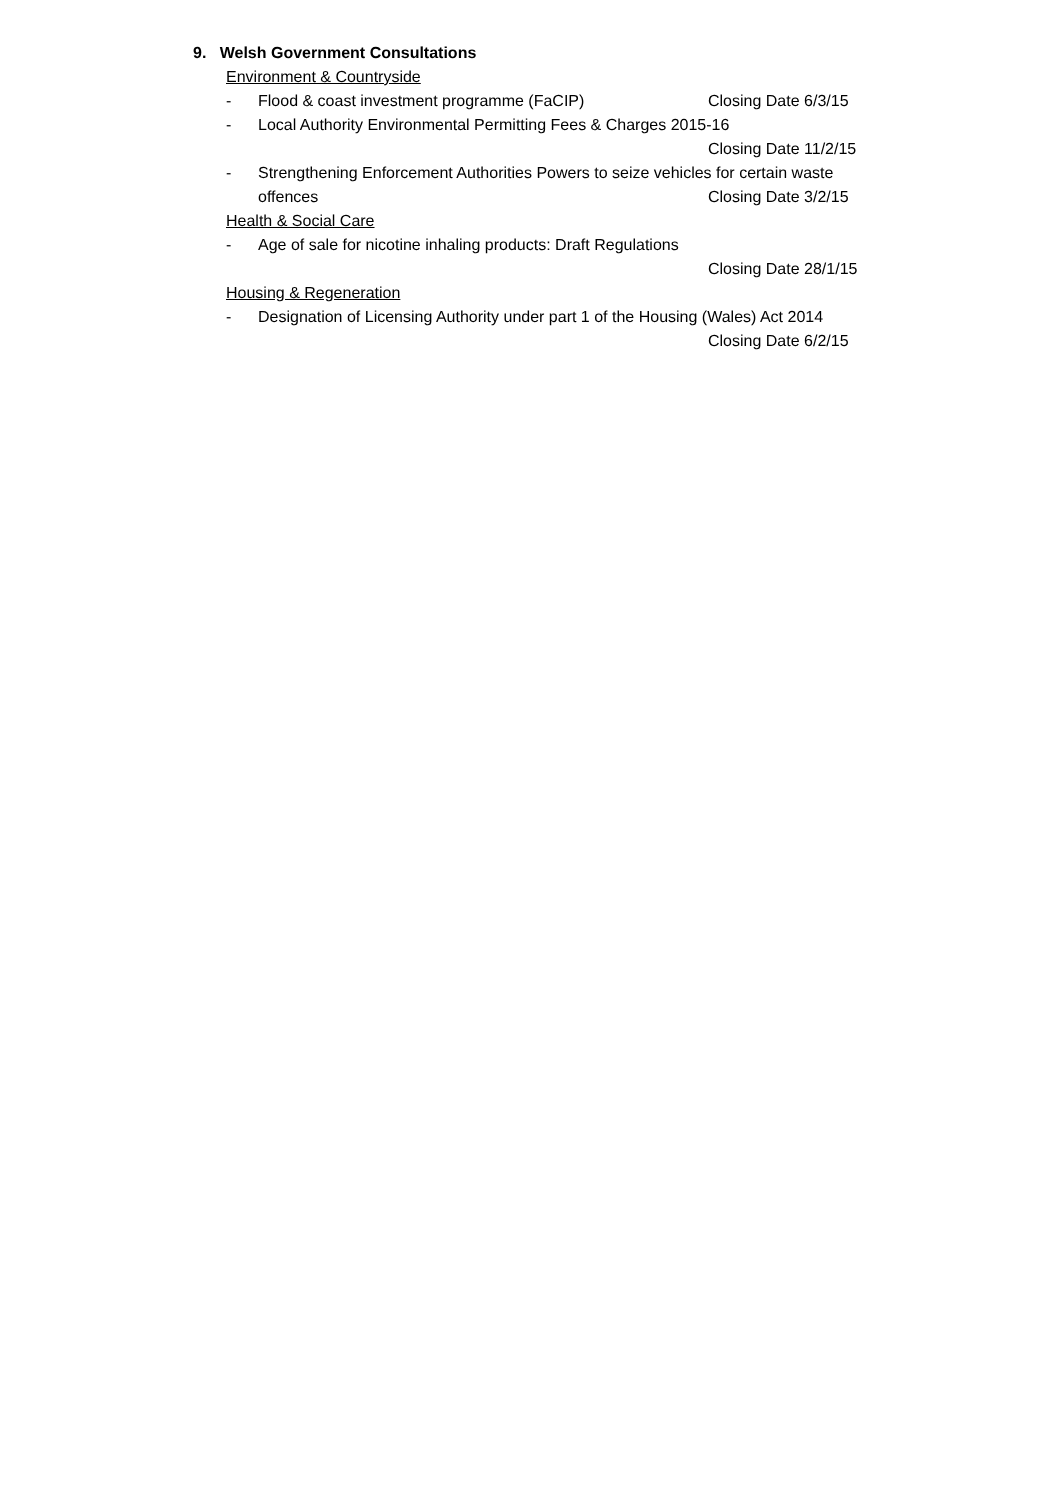9. Welsh Government Consultations
Environment & Countryside
- Flood & coast investment programme (FaCIP) Closing Date 6/3/15
- Local Authority Environmental Permitting Fees & Charges 2015-16
Closing Date 11/2/15
- Strengthening Enforcement Authorities Powers to seize vehicles for certain waste
offences Closing Date 3/2/15
Health & Social Care
- Age of sale for nicotine inhaling products: Draft Regulations
Closing Date 28/1/15
Housing & Regeneration
- Designation of Licensing Authority under part 1 of the Housing (Wales) Act 2014
Closing Date 6/2/15